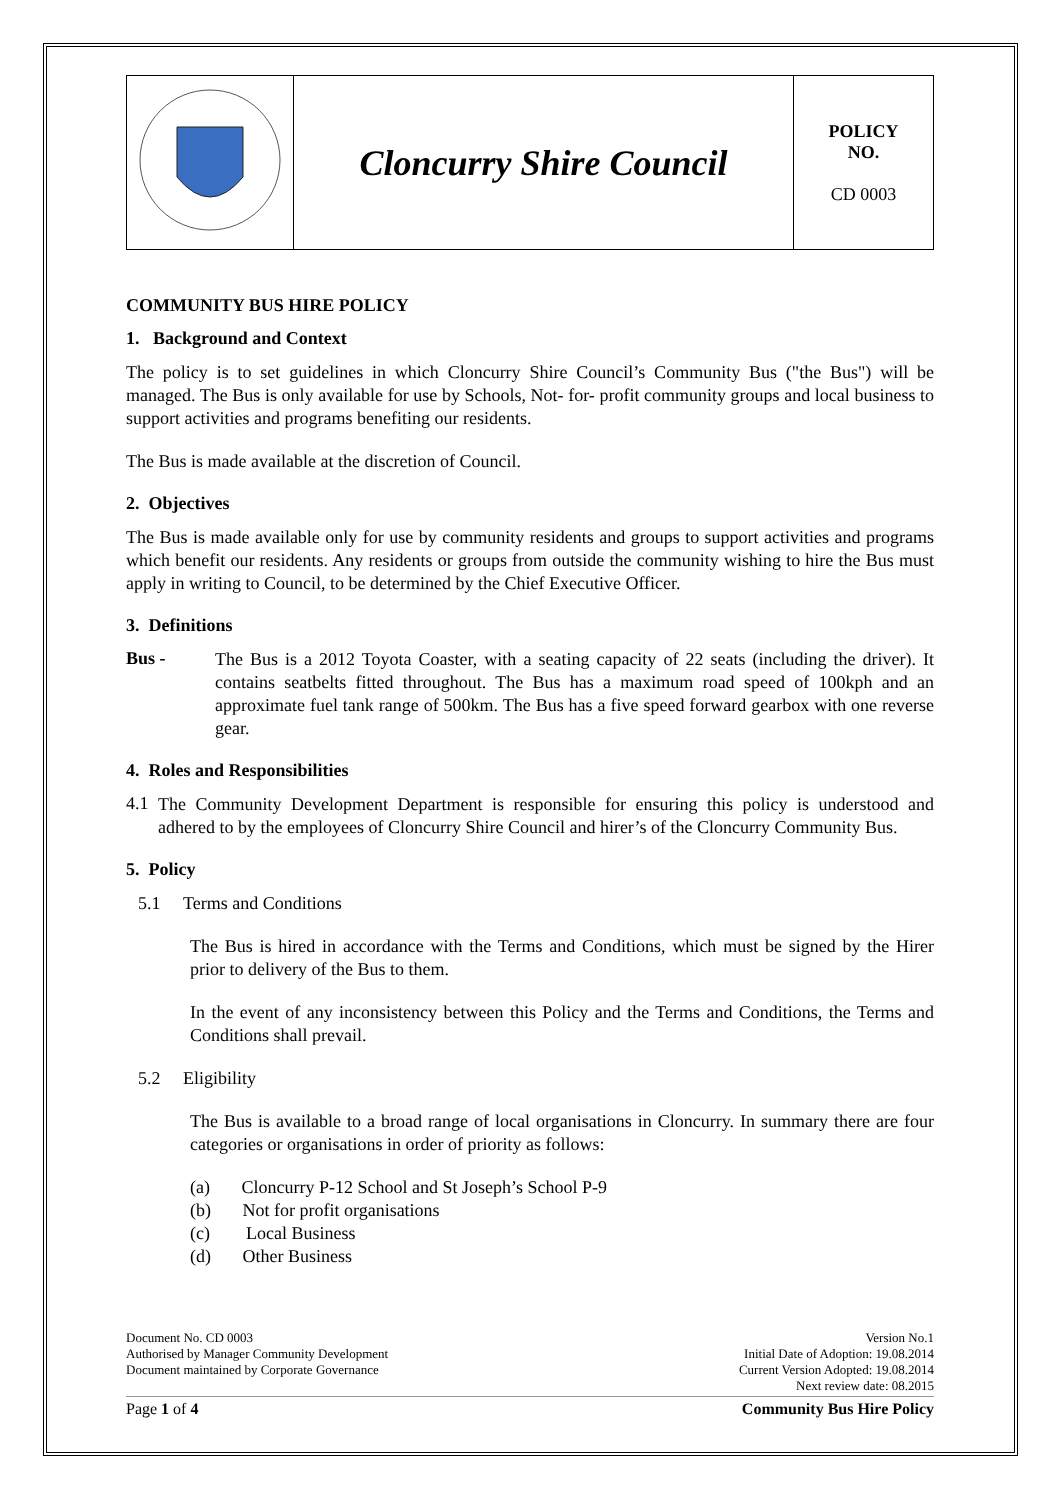| | Cloncurry Shire Council | POLICY NO. CD 0003 |
COMMUNITY BUS HIRE POLICY
1. Background and Context
The policy is to set guidelines in which Cloncurry Shire Council’s Community Bus ("the Bus") will be managed. The Bus is only available for use by Schools, Not- for- profit community groups and local business to support activities and programs benefiting our residents.
The Bus is made available at the discretion of Council.
2. Objectives
The Bus is made available only for use by community residents and groups to support activities and programs which benefit our residents. Any residents or groups from outside the community wishing to hire the Bus must apply in writing to Council, to be determined by the Chief Executive Officer.
3. Definitions
Bus -
The Bus is a 2012 Toyota Coaster, with a seating capacity of 22 seats (including the driver). It contains seatbelts fitted throughout. The Bus has a maximum road speed of 100kph and an approximate fuel tank range of 500km. The Bus has a five speed forward gearbox with one reverse gear.
4. Roles and Responsibilities
4.1
The Community Development Department is responsible for ensuring this policy is understood and adhered to by the employees of Cloncurry Shire Council and hirer’s of the Cloncurry Community Bus.
5. Policy
5.1 Terms and Conditions
The Bus is hired in accordance with the Terms and Conditions, which must be signed by the Hirer prior to delivery of the Bus to them.
In the event of any inconsistency between this Policy and the Terms and Conditions, the Terms and Conditions shall prevail.
5.2 Eligibility
The Bus is available to a broad range of local organisations in Cloncurry. In summary there are four categories or organisations in order of priority as follows:
(a) Cloncurry P-12 School and St Joseph’s School P-9
(b) Not for profit organisations
(c) Local Business
(d) Other Business
Document No. CD 0003
Authorised by Manager Community Development
Document maintained by Corporate Governance
Version No.1
Initial Date of Adoption: 19.08.2014
Current Version Adopted: 19.08.2014
Next review date: 08.2015
Page 1 of 4 Community Bus Hire Policy